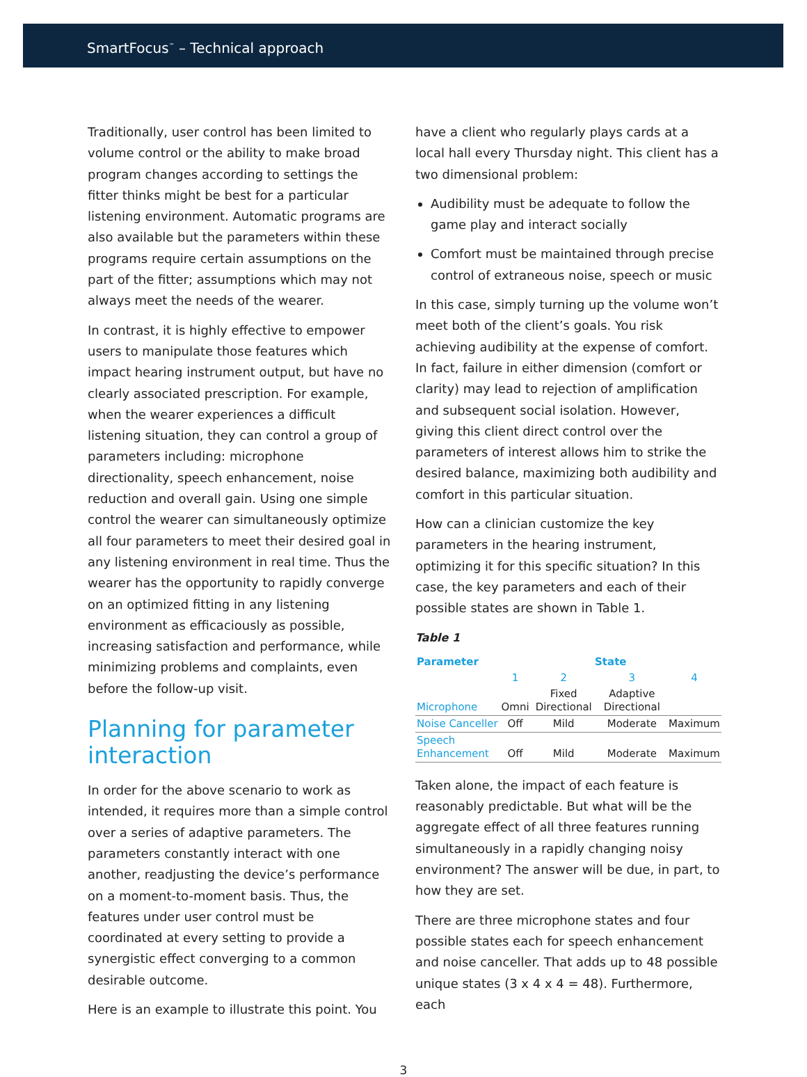SmartFocus<sup>™</sup> – Technical approach
Traditionally, user control has been limited to volume control or the ability to make broad program changes according to settings the fitter thinks might be best for a particular listening environment. Automatic programs are also available but the parameters within these programs require certain assumptions on the part of the fitter; assumptions which may not always meet the needs of the wearer.
In contrast, it is highly effective to empower users to manipulate those features which impact hearing instrument output, but have no clearly associated prescription. For example, when the wearer experiences a difficult listening situation, they can control a group of parameters including: microphone directionality, speech enhancement, noise reduction and overall gain. Using one simple control the wearer can simultaneously optimize all four parameters to meet their desired goal in any listening environment in real time. Thus the wearer has the opportunity to rapidly converge on an optimized fitting in any listening environment as efficaciously as possible, increasing satisfaction and performance, while minimizing problems and complaints, even before the follow-up visit.
Planning for parameter interaction
In order for the above scenario to work as intended, it requires more than a simple control over a series of adaptive parameters. The parameters constantly interact with one another, readjusting the device’s performance on a moment-to-moment basis. Thus, the features under user control must be coordinated at every setting to provide a synergistic effect converging to a common desirable outcome.
Here is an example to illustrate this point. You
have a client who regularly plays cards at a local hall every Thursday night. This client has a two dimensional problem:
Audibility must be adequate to follow the game play and interact socially
Comfort must be maintained through precise control of extraneous noise, speech or music
In this case, simply turning up the volume won’t meet both of the client’s goals. You risk achieving audibility at the expense of comfort. In fact, failure in either dimension (comfort or clarity) may lead to rejection of amplification and subsequent social isolation. However, giving this client direct control over the parameters of interest allows him to strike the desired balance, maximizing both audibility and comfort in this particular situation.
How can a clinician customize the key parameters in the hearing instrument, optimizing it for this specific situation? In this case, the key parameters and each of their possible states are shown in Table 1.
Table 1
| Parameter | State | | | |
| --- | --- | --- | --- | --- |
| | 1 | 2 | 3 | 4 |
| Microphone | Omni | Fixed Directional | Adaptive Directional | |
| Noise Canceller | Off | Mild | Moderate | Maximum |
| Speech Enhancement | Off | Mild | Moderate | Maximum |
Taken alone, the impact of each feature is reasonably predictable. But what will be the aggregate effect of all three features running simultaneously in a rapidly changing noisy environment? The answer will be due, in part, to how they are set.
There are three microphone states and four possible states each for speech enhancement and noise canceller. That adds up to 48 possible unique states (3 x 4 x 4 = 48). Furthermore, each
3